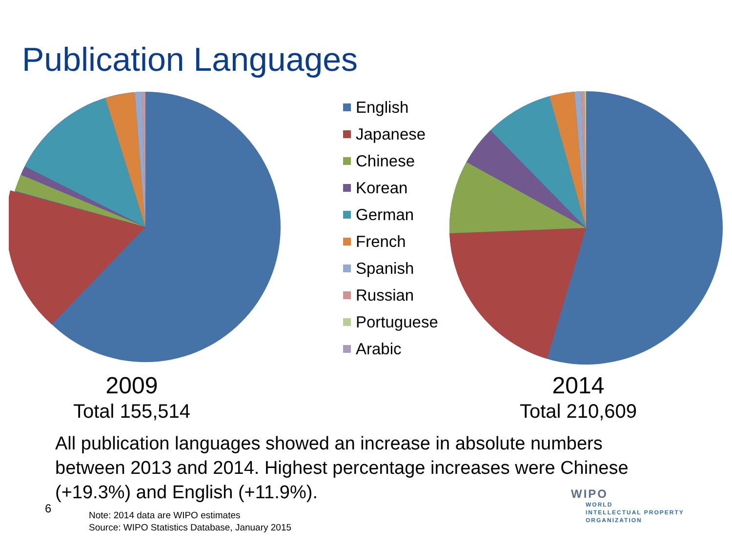Publication Languages
English
Japanese
Chinese
Korean
German
French
Spanish
Russian
Portuguese
Arabic
2009
Total 155,514
2014
Total 210,609
All publication languages showed an increase in absolute numbers between 2013 and 2014. Highest percentage increases were Chinese (+19.3%) and English (+11.9%).
6
Note: 2014 data are WIPO estimates
Source: WIPO Statistics Database, January 2015
WIPO
WORLD
INTELLECTUAL PROPERTY
ORGANIZATION